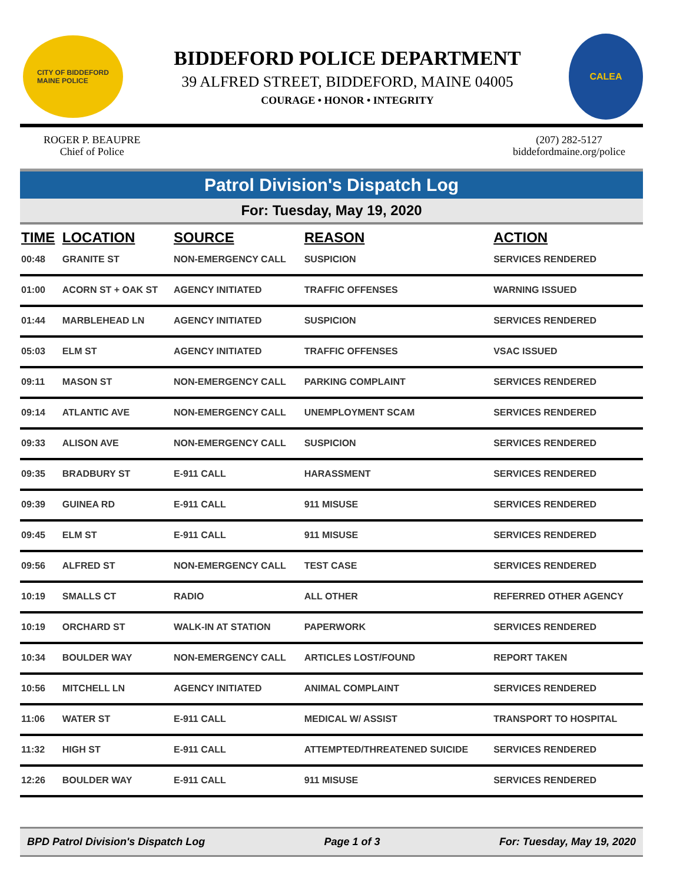CITY OF BIDDEFORD
MAINE POLICE
BIDDEFORD POLICE DEPARTMENT
39 ALFRED STREET, BIDDEFORD, MAINE 04005
COURAGE • HONOR • INTEGRITY
CALEA
ROGER P. BEAUPRE
Chief of Police
(207) 282-5127
biddefordmaine.org/police
Patrol Division's Dispatch Log
For: Tuesday, May 19, 2020
| TIME | LOCATION | SOURCE | REASON | ACTION |
| --- | --- | --- | --- | --- |
| 00:48 | GRANITE ST | NON-EMERGENCY CALL | SUSPICION | SERVICES RENDERED |
| 01:00 | ACORN ST + OAK ST | AGENCY INITIATED | TRAFFIC OFFENSES | WARNING ISSUED |
| 01:44 | MARBLEHEAD LN | AGENCY INITIATED | SUSPICION | SERVICES RENDERED |
| 05:03 | ELM ST | AGENCY INITIATED | TRAFFIC OFFENSES | VSAC ISSUED |
| 09:11 | MASON ST | NON-EMERGENCY CALL | PARKING COMPLAINT | SERVICES RENDERED |
| 09:14 | ATLANTIC AVE | NON-EMERGENCY CALL | UNEMPLOYMENT SCAM | SERVICES RENDERED |
| 09:33 | ALISON AVE | NON-EMERGENCY CALL | SUSPICION | SERVICES RENDERED |
| 09:35 | BRADBURY ST | E-911 CALL | HARASSMENT | SERVICES RENDERED |
| 09:39 | GUINEA RD | E-911 CALL | 911 MISUSE | SERVICES RENDERED |
| 09:45 | ELM ST | E-911 CALL | 911 MISUSE | SERVICES RENDERED |
| 09:56 | ALFRED ST | NON-EMERGENCY CALL | TEST CASE | SERVICES RENDERED |
| 10:19 | SMALLS CT | RADIO | ALL OTHER | REFERRED OTHER AGENCY |
| 10:19 | ORCHARD ST | WALK-IN AT STATION | PAPERWORK | SERVICES RENDERED |
| 10:34 | BOULDER WAY | NON-EMERGENCY CALL | ARTICLES LOST/FOUND | REPORT TAKEN |
| 10:56 | MITCHELL LN | AGENCY INITIATED | ANIMAL COMPLAINT | SERVICES RENDERED |
| 11:06 | WATER ST | E-911 CALL | MEDICAL W/ ASSIST | TRANSPORT TO HOSPITAL |
| 11:32 | HIGH ST | E-911 CALL | ATTEMPTED/THREATENED SUICIDE | SERVICES RENDERED |
| 12:26 | BOULDER WAY | E-911 CALL | 911 MISUSE | SERVICES RENDERED |
BPD Patrol Division's Dispatch Log Page 1 of 3 For: Tuesday, May 19, 2020